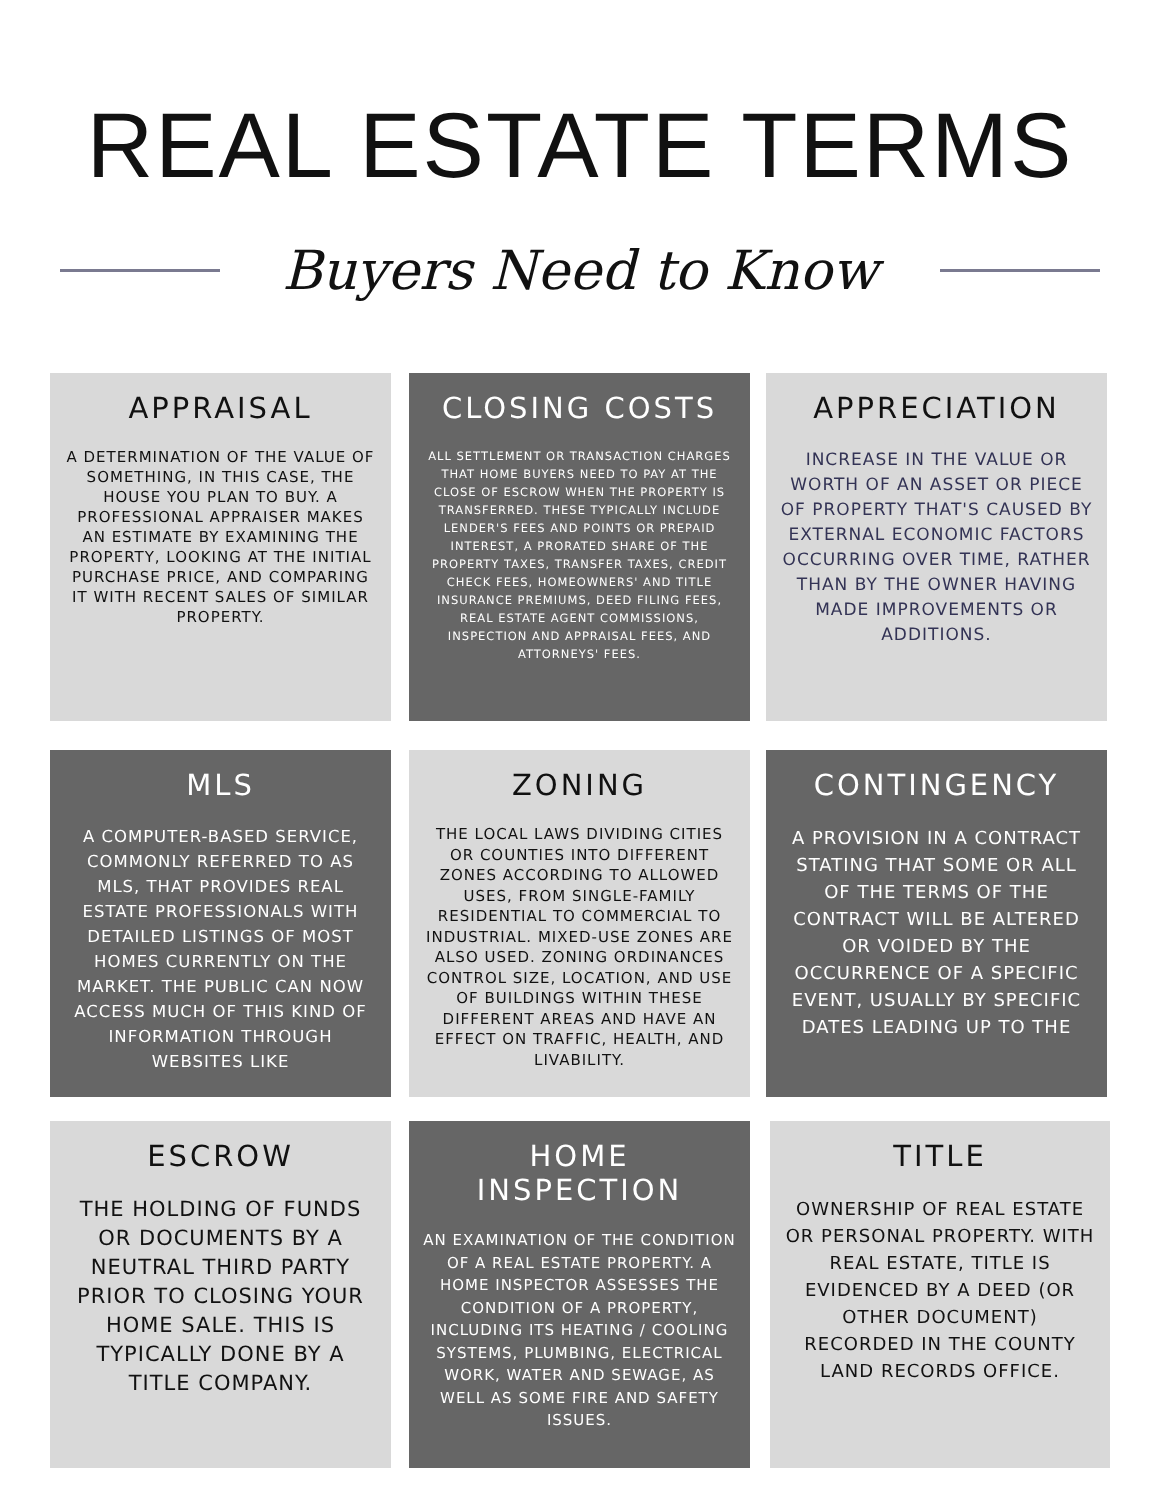REAL ESTATE TERMS
Buyers Need to Know
APPRAISAL
A DETERMINATION OF THE VALUE OF SOMETHING, IN THIS CASE, THE HOUSE YOU PLAN TO BUY. A PROFESSIONAL APPRAISER MAKES AN ESTIMATE BY EXAMINING THE PROPERTY, LOOKING AT THE INITIAL PURCHASE PRICE, AND COMPARING IT WITH RECENT SALES OF SIMILAR PROPERTY.
CLOSING COSTS
ALL SETTLEMENT OR TRANSACTION CHARGES THAT HOME BUYERS NEED TO PAY AT THE CLOSE OF ESCROW WHEN THE PROPERTY IS TRANSFERRED. THESE TYPICALLY INCLUDE LENDER'S FEES AND POINTS OR PREPAID INTEREST, A PRORATED SHARE OF THE PROPERTY TAXES, TRANSFER TAXES, CREDIT CHECK FEES, HOMEOWNERS' AND TITLE INSURANCE PREMIUMS, DEED FILING FEES, REAL ESTATE AGENT COMMISSIONS, INSPECTION AND APPRAISAL FEES, AND ATTORNEYS' FEES.
APPRECIATION
INCREASE IN THE VALUE OR WORTH OF AN ASSET OR PIECE OF PROPERTY THAT'S CAUSED BY EXTERNAL ECONOMIC FACTORS OCCURRING OVER TIME, RATHER THAN BY THE OWNER HAVING MADE IMPROVEMENTS OR ADDITIONS.
MLS
A COMPUTER-BASED SERVICE, COMMONLY REFERRED TO AS MLS, THAT PROVIDES REAL ESTATE PROFESSIONALS WITH DETAILED LISTINGS OF MOST HOMES CURRENTLY ON THE MARKET. THE PUBLIC CAN NOW ACCESS MUCH OF THIS KIND OF INFORMATION THROUGH WEBSITES LIKE
ZONING
THE LOCAL LAWS DIVIDING CITIES OR COUNTIES INTO DIFFERENT ZONES ACCORDING TO ALLOWED USES, FROM SINGLE-FAMILY RESIDENTIAL TO COMMERCIAL TO INDUSTRIAL. MIXED-USE ZONES ARE ALSO USED. ZONING ORDINANCES CONTROL SIZE, LOCATION, AND USE OF BUILDINGS WITHIN THESE DIFFERENT AREAS AND HAVE AN EFFECT ON TRAFFIC, HEALTH, AND LIVABILITY.
CONTINGENCY
A PROVISION IN A CONTRACT STATING THAT SOME OR ALL OF THE TERMS OF THE CONTRACT WILL BE ALTERED OR VOIDED BY THE OCCURRENCE OF A SPECIFIC EVENT, USUALLY BY SPECIFIC DATES LEADING UP TO THE
ESCROW
THE HOLDING OF FUNDS OR DOCUMENTS BY A NEUTRAL THIRD PARTY PRIOR TO CLOSING YOUR HOME SALE. THIS IS TYPICALLY DONE BY A TITLE COMPANY.
HOME INSPECTION
AN EXAMINATION OF THE CONDITION OF A REAL ESTATE PROPERTY. A HOME INSPECTOR ASSESSES THE CONDITION OF A PROPERTY, INCLUDING ITS HEATING / COOLING SYSTEMS, PLUMBING, ELECTRICAL WORK, WATER AND SEWAGE, AS WELL AS SOME FIRE AND SAFETY ISSUES.
TITLE
OWNERSHIP OF REAL ESTATE OR PERSONAL PROPERTY. WITH REAL ESTATE, TITLE IS EVIDENCED BY A DEED (OR OTHER DOCUMENT) RECORDED IN THE COUNTY LAND RECORDS OFFICE.